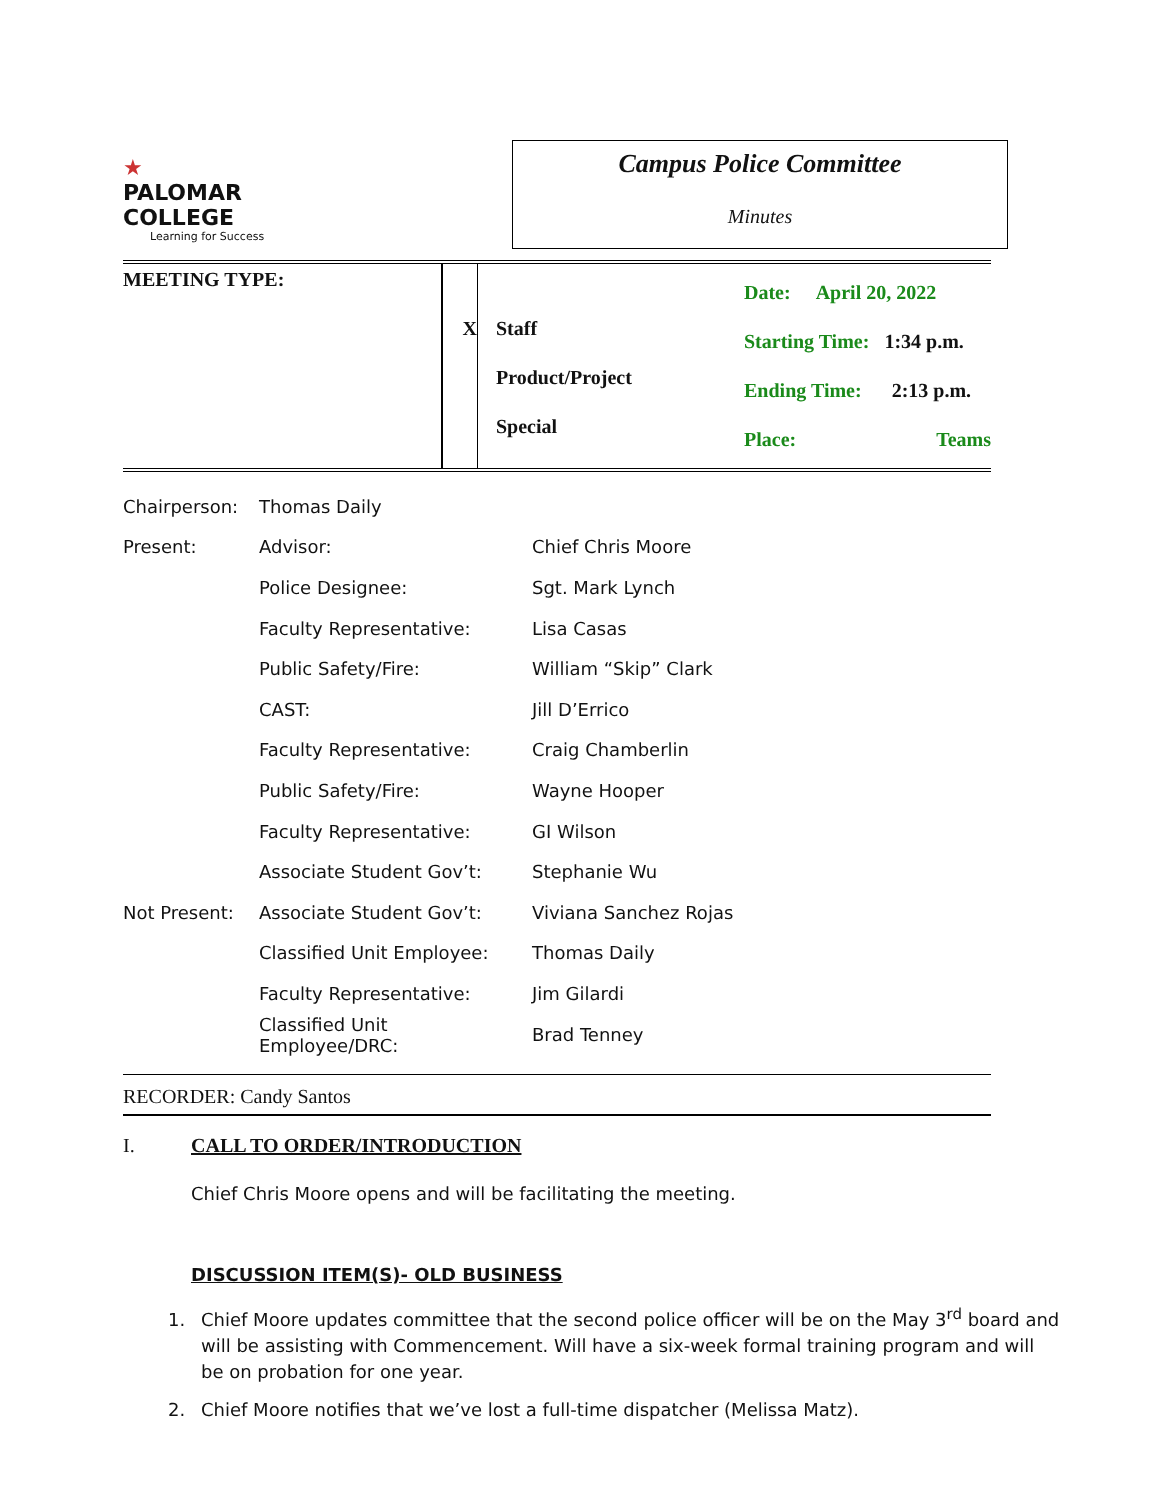★
PALOMAR COLLEGE
Learning for Success
Campus Police Committee
Minutes
| MEETING TYPE: | X | Staff Product/Project Special | Date: April 20, 2022 Starting Time: 1:34 p.m. Ending Time: 2:13 p.m. Place: Teams |
| Chairperson: | Thomas Daily | |
| Present: | Advisor: | Chief Chris Moore |
| | Police Designee: | Sgt. Mark Lynch |
| | Faculty Representative: | Lisa Casas |
| | Public Safety/Fire: | William “Skip” Clark |
| | CAST: | Jill D’Errico |
| | Faculty Representative: | Craig Chamberlin |
| | Public Safety/Fire: | Wayne Hooper |
| | Faculty Representative: | GI Wilson |
| | Associate Student Gov’t: | Stephanie Wu |
| Not Present: | Associate Student Gov’t: | Viviana Sanchez Rojas |
| | Classified Unit Employee: | Thomas Daily |
| | Faculty Representative: | Jim Gilardi |
| | Classified Unit Employee/DRC: | Brad Tenney |
RECORDER: Candy Santos
I. CALL TO ORDER/INTRODUCTION
Chief Chris Moore opens and will be facilitating the meeting.
DISCUSSION ITEM(S)- OLD BUSINESS
1. Chief Moore updates committee that the second police officer will be on the May 3<sup>rd</sup> board and will be assisting with Commencement. Will have a six-week formal training program and will be on probation for one year.
2. Chief Moore notifies that we’ve lost a full-time dispatcher (Melissa Matz).